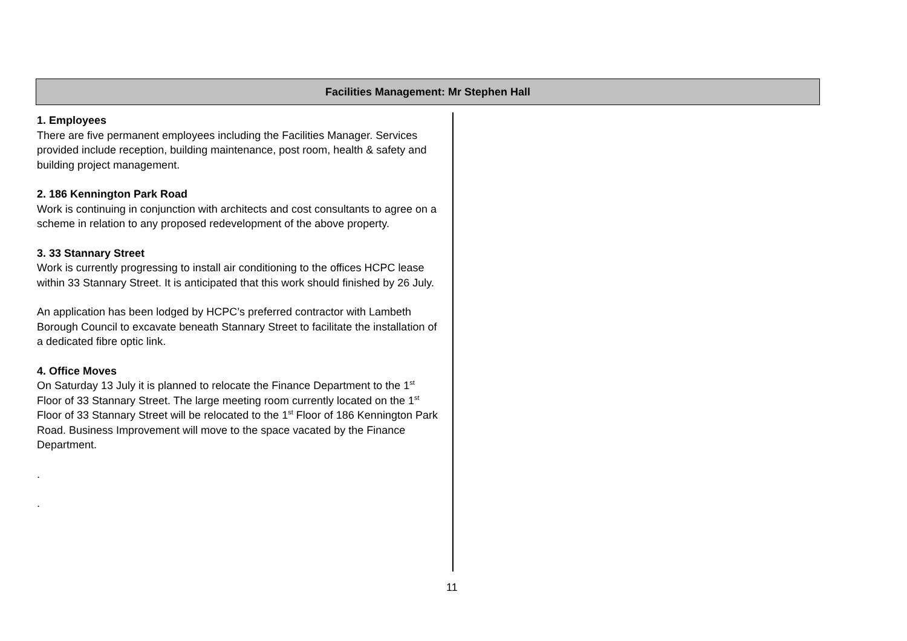Facilities Management: Mr Stephen Hall
1. Employees
There are five permanent employees including the Facilities Manager. Services provided include reception, building maintenance, post room, health & safety and building project management.
2. 186 Kennington Park Road
Work is continuing in conjunction with architects and cost consultants to agree on a scheme in relation to any proposed redevelopment of the above property.
3. 33 Stannary Street
Work is currently progressing to install air conditioning to the offices HCPC lease within 33 Stannary Street. It is anticipated that this work should finished by 26 July.
An application has been lodged by HCPC’s preferred contractor with Lambeth Borough Council to excavate beneath Stannary Street to facilitate the installation of a dedicated fibre optic link.
4. Office Moves
On Saturday 13 July it is planned to relocate the Finance Department to the 1<sup>st</sup> Floor of 33 Stannary Street. The large meeting room currently located on the 1<sup>st</sup> Floor of 33 Stannary Street will be relocated to the 1<sup>st</sup> Floor of 186 Kennington Park Road. Business Improvement will move to the space vacated by the Finance Department.
.
.
11